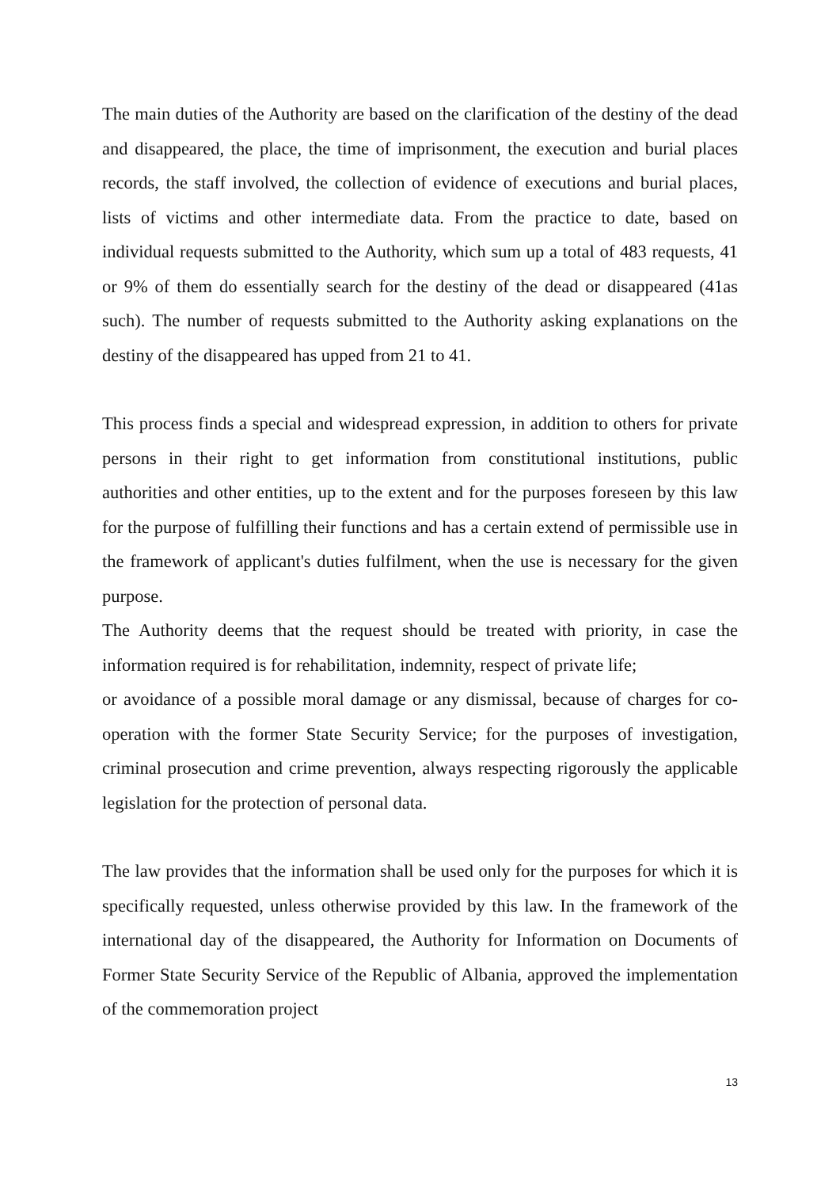The main duties of the Authority are based on the clarification of the destiny of the dead and disappeared, the place, the time of imprisonment, the execution and burial places records, the staff involved, the collection of evidence of executions and burial places, lists of victims and other intermediate data. From the practice to date, based on individual requests submitted to the Authority, which sum up a total of 483 requests, 41 or 9% of them do essentially search for the destiny of the dead or disappeared (41as such). The number of requests submitted to the Authority asking explanations on the destiny of the disappeared has upped from 21 to 41.
This process finds a special and widespread expression, in addition to others for private persons in their right to get information from constitutional institutions, public authorities and other entities, up to the extent and for the purposes foreseen by this law for the purpose of fulfilling their functions and has a certain extend of permissible use in the framework of applicant's duties fulfilment, when the use is necessary for the given purpose.
The Authority deems that the request should be treated with priority, in case the information required is for rehabilitation, indemnity, respect of private life;
or avoidance of a possible moral damage or any dismissal, because of charges for co-operation with the former State Security Service; for the purposes of investigation, criminal prosecution and crime prevention, always respecting rigorously the applicable legislation for the protection of personal data.
The law provides that the information shall be used only for the purposes for which it is specifically requested, unless otherwise provided by this law. In the framework of the international day of the disappeared, the Authority for Information on Documents of Former State Security Service of the Republic of Albania, approved the implementation of the commemoration project
13